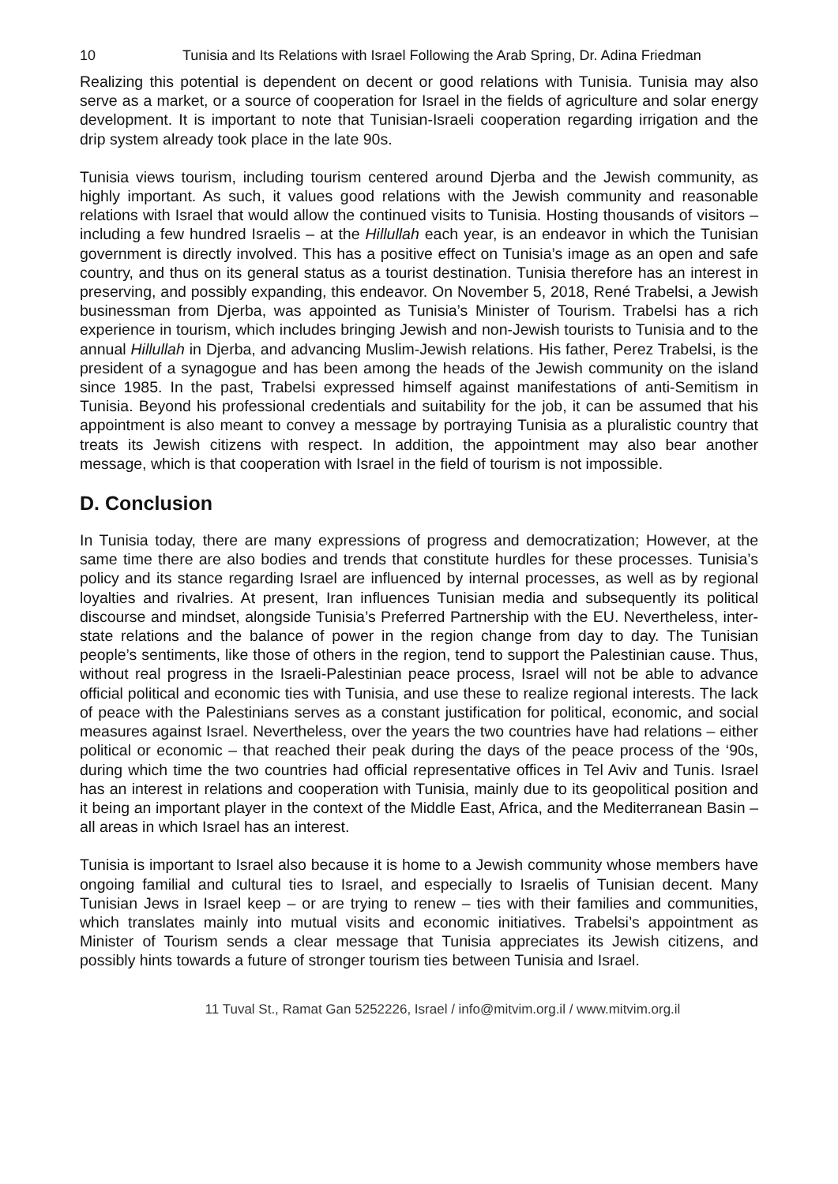10 Tunisia and Its Relations with Israel Following the Arab Spring, Dr. Adina Friedman
Realizing this potential is dependent on decent or good relations with Tunisia. Tunisia may also serve as a market, or a source of cooperation for Israel in the fields of agriculture and solar energy development. It is important to note that Tunisian-Israeli cooperation regarding irrigation and the drip system already took place in the late 90s.
Tunisia views tourism, including tourism centered around Djerba and the Jewish community, as highly important. As such, it values good relations with the Jewish community and reasonable relations with Israel that would allow the continued visits to Tunisia. Hosting thousands of visitors – including a few hundred Israelis – at the Hillullah each year, is an endeavor in which the Tunisian government is directly involved. This has a positive effect on Tunisia’s image as an open and safe country, and thus on its general status as a tourist destination. Tunisia therefore has an interest in preserving, and possibly expanding, this endeavor. On November 5, 2018, René Trabelsi, a Jewish businessman from Djerba, was appointed as Tunisia’s Minister of Tourism. Trabelsi has a rich experience in tourism, which includes bringing Jewish and non-Jewish tourists to Tunisia and to the annual Hillullah in Djerba, and advancing Muslim-Jewish relations. His father, Perez Trabelsi, is the president of a synagogue and has been among the heads of the Jewish community on the island since 1985. In the past, Trabelsi expressed himself against manifestations of anti-Semitism in Tunisia. Beyond his professional credentials and suitability for the job, it can be assumed that his appointment is also meant to convey a message by portraying Tunisia as a pluralistic country that treats its Jewish citizens with respect. In addition, the appointment may also bear another message, which is that cooperation with Israel in the field of tourism is not impossible.
D. Conclusion
In Tunisia today, there are many expressions of progress and democratization; However, at the same time there are also bodies and trends that constitute hurdles for these processes. Tunisia’s policy and its stance regarding Israel are influenced by internal processes, as well as by regional loyalties and rivalries. At present, Iran influences Tunisian media and subsequently its political discourse and mindset, alongside Tunisia’s Preferred Partnership with the EU. Nevertheless, inter-state relations and the balance of power in the region change from day to day. The Tunisian people’s sentiments, like those of others in the region, tend to support the Palestinian cause. Thus, without real progress in the Israeli-Palestinian peace process, Israel will not be able to advance official political and economic ties with Tunisia, and use these to realize regional interests. The lack of peace with the Palestinians serves as a constant justification for political, economic, and social measures against Israel. Nevertheless, over the years the two countries have had relations – either political or economic – that reached their peak during the days of the peace process of the ‘90s, during which time the two countries had official representative offices in Tel Aviv and Tunis. Israel has an interest in relations and cooperation with Tunisia, mainly due to its geopolitical position and it being an important player in the context of the Middle East, Africa, and the Mediterranean Basin – all areas in which Israel has an interest.
Tunisia is important to Israel also because it is home to a Jewish community whose members have ongoing familial and cultural ties to Israel, and especially to Israelis of Tunisian decent. Many Tunisian Jews in Israel keep – or are trying to renew – ties with their families and communities, which translates mainly into mutual visits and economic initiatives. Trabelsi’s appointment as Minister of Tourism sends a clear message that Tunisia appreciates its Jewish citizens, and possibly hints towards a future of stronger tourism ties between Tunisia and Israel.
11 Tuval St., Ramat Gan 5252226, Israel / info@mitvim.org.il / www.mitvim.org.il